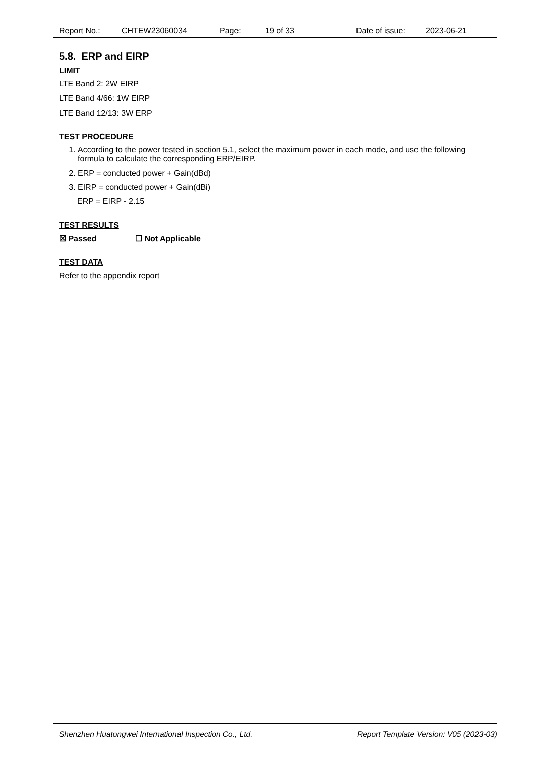Report No.: CHTEW23060034 Page: 19 of 33 Date of issue: 2023-06-21
5.8. ERP and EIRP
LIMIT
LTE Band 2: 2W EIRP
LTE Band 4/66: 1W EIRP
LTE Band 12/13: 3W ERP
TEST PROCEDURE
1. According to the power tested in section 5.1, select the maximum power in each mode, and use the following formula to calculate the corresponding ERP/EIRP.
2. ERP = conducted power + Gain(dBd)
3. EIRP = conducted power + Gain(dBi)
ERP = EIRP - 2.15
TEST RESULTS
☒ Passed ☐ Not Applicable
TEST DATA
Refer to the appendix report
Shenzhen Huatongwei International Inspection Co., Ltd. Report Template Version: V05 (2023-03)